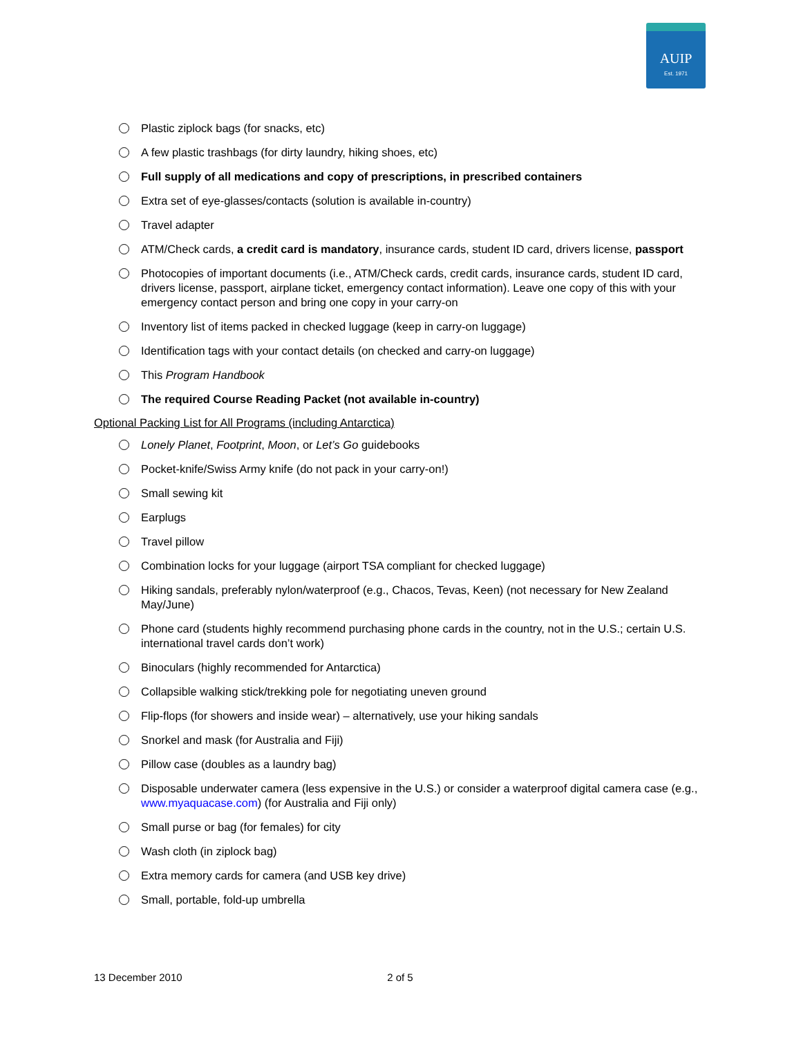AUIP
Est. 1971
Plastic ziplock bags (for snacks, etc)
A few plastic trashbags (for dirty laundry, hiking shoes, etc)
Full supply of all medications and copy of prescriptions, in prescribed containers
Extra set of eye-glasses/contacts (solution is available in-country)
Travel adapter
ATM/Check cards, a credit card is mandatory, insurance cards, student ID card, drivers license, passport
Photocopies of important documents (i.e., ATM/Check cards, credit cards, insurance cards, student ID card, drivers license, passport, airplane ticket, emergency contact information). Leave one copy of this with your emergency contact person and bring one copy in your carry-on
Inventory list of items packed in checked luggage (keep in carry-on luggage)
Identification tags with your contact details (on checked and carry-on luggage)
This Program Handbook
The required Course Reading Packet (not available in-country)
Optional Packing List for All Programs (including Antarctica)
Lonely Planet, Footprint, Moon, or Let’s Go guidebooks
Pocket-knife/Swiss Army knife (do not pack in your carry-on!)
Small sewing kit
Earplugs
Travel pillow
Combination locks for your luggage (airport TSA compliant for checked luggage)
Hiking sandals, preferably nylon/waterproof (e.g., Chacos, Tevas, Keen) (not necessary for New Zealand May/June)
Phone card (students highly recommend purchasing phone cards in the country, not in the U.S.; certain U.S. international travel cards don’t work)
Binoculars (highly recommended for Antarctica)
Collapsible walking stick/trekking pole for negotiating uneven ground
Flip-flops (for showers and inside wear) – alternatively, use your hiking sandals
Snorkel and mask (for Australia and Fiji)
Pillow case (doubles as a laundry bag)
Disposable underwater camera (less expensive in the U.S.) or consider a waterproof digital camera case (e.g., www.myaquacase.com) (for Australia and Fiji only)
Small purse or bag (for females) for city
Wash cloth (in ziplock bag)
Extra memory cards for camera (and USB key drive)
Small, portable, fold-up umbrella
13 December 2010 2 of 5